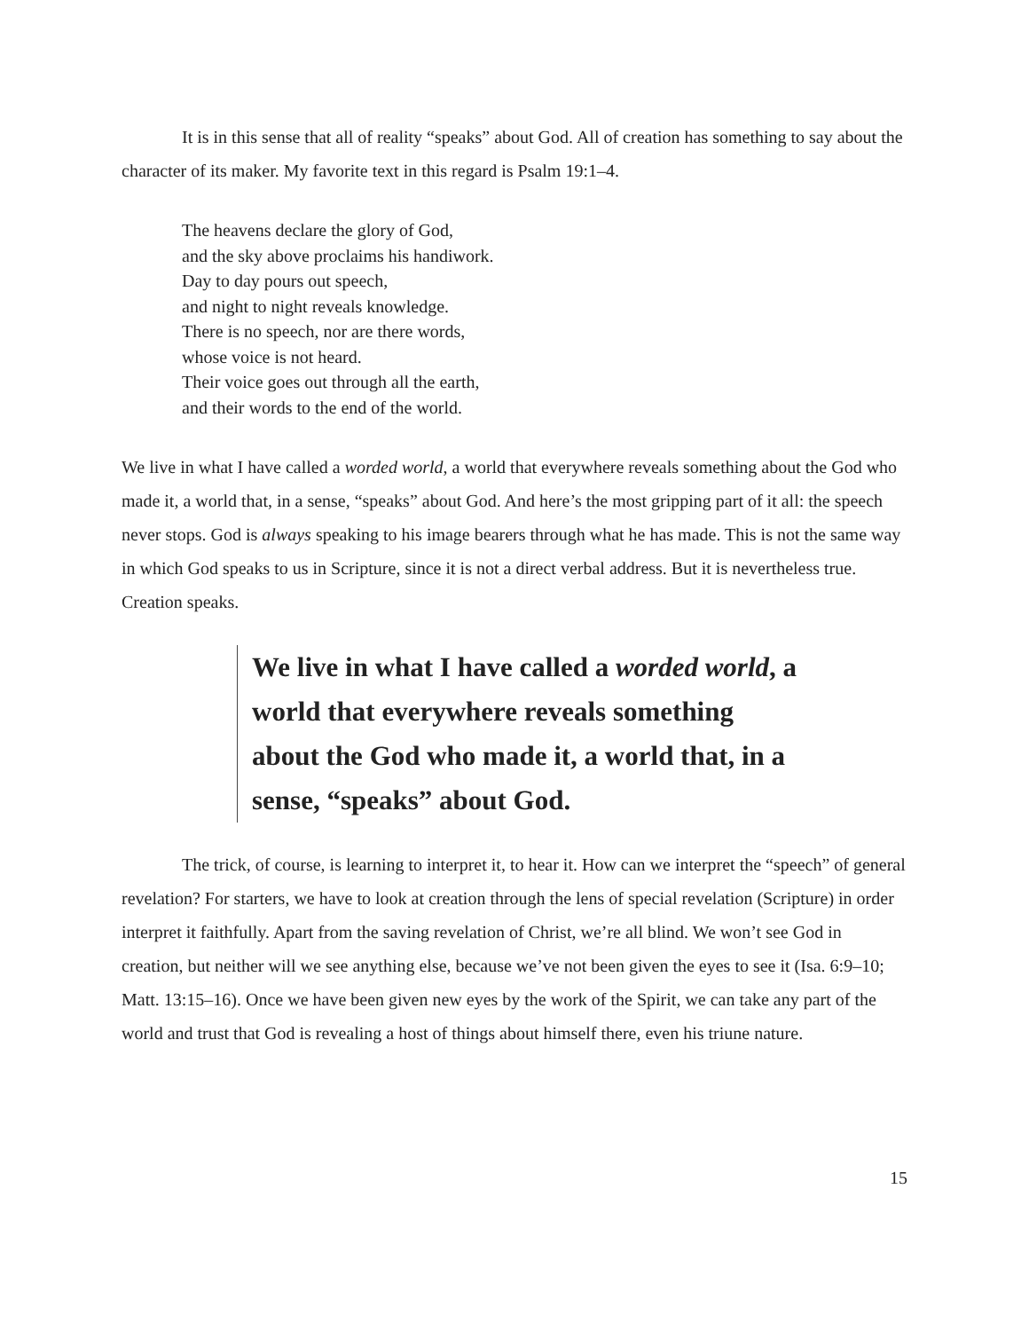It is in this sense that all of reality “speaks” about God. All of creation has something to say about the character of its maker. My favorite text in this regard is Psalm 19:1–4.
The heavens declare the glory of God,
and the sky above proclaims his handiwork.
Day to day pours out speech,
and night to night reveals knowledge.
There is no speech, nor are there words,
whose voice is not heard.
Their voice goes out through all the earth,
and their words to the end of the world.
We live in what I have called a worded world, a world that everywhere reveals something about the God who made it, a world that, in a sense, “speaks” about God. And here’s the most gripping part of it all: the speech never stops. God is always speaking to his image bearers through what he has made. This is not the same way in which God speaks to us in Scripture, since it is not a direct verbal address. But it is nevertheless true. Creation speaks.
We live in what I have called a worded world, a world that everywhere reveals something about the God who made it, a world that, in a sense, “speaks” about God.
The trick, of course, is learning to interpret it, to hear it. How can we interpret the “speech” of general revelation? For starters, we have to look at creation through the lens of special revelation (Scripture) in order interpret it faithfully. Apart from the saving revelation of Christ, we’re all blind. We won’t see God in creation, but neither will we see anything else, because we’ve not been given the eyes to see it (Isa. 6:9–10; Matt. 13:15–16). Once we have been given new eyes by the work of the Spirit, we can take any part of the world and trust that God is revealing a host of things about himself there, even his triune nature.
15